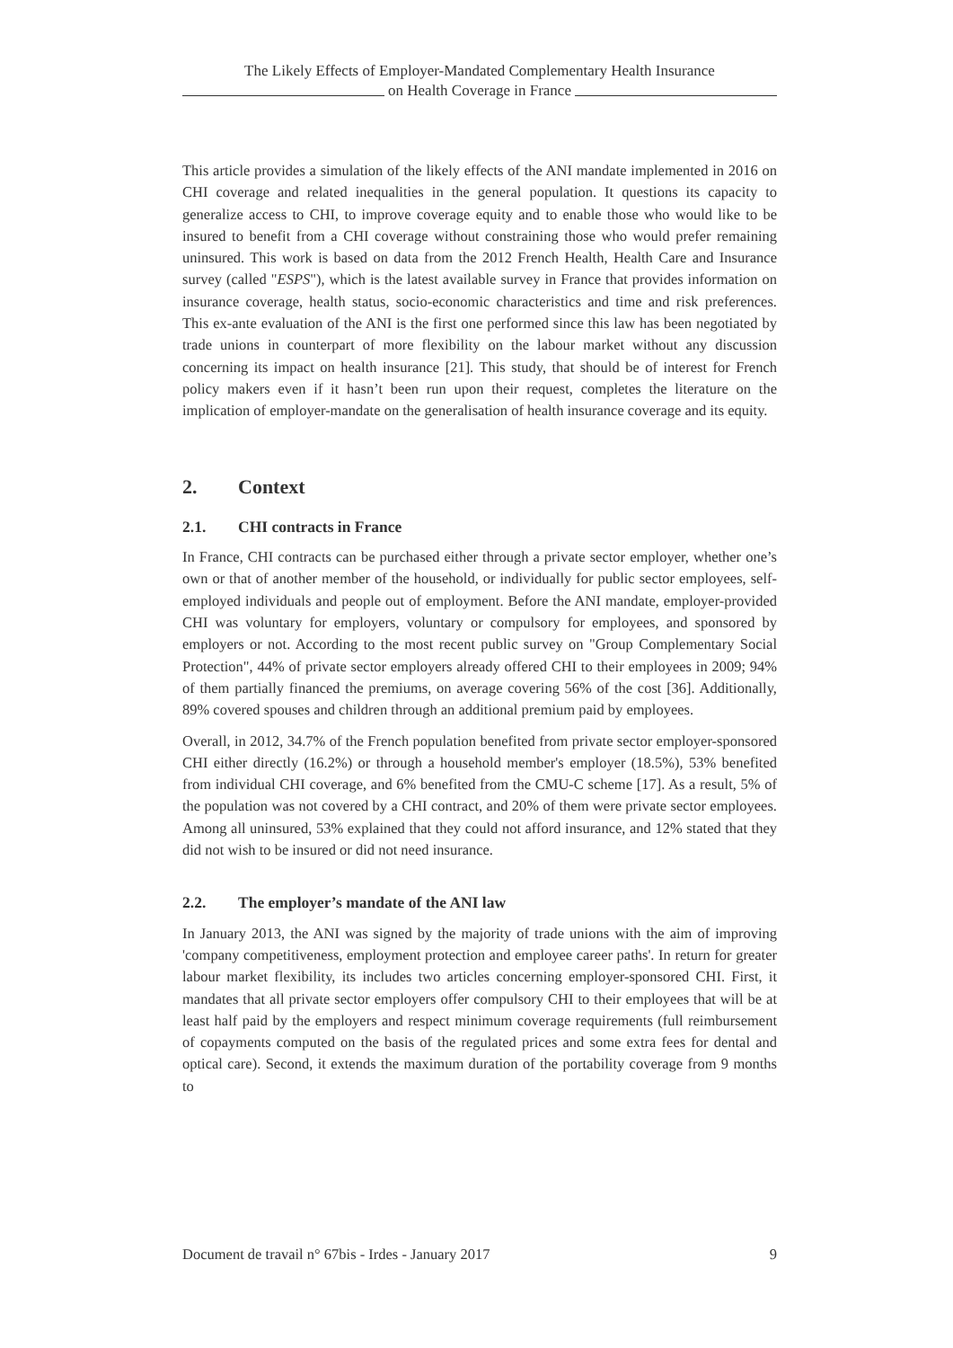The Likely Effects of Employer-Mandated Complementary Health Insurance
on Health Coverage in France
This article provides a simulation of the likely effects of the ANI mandate implemented in 2016 on CHI coverage and related inequalities in the general population. It questions its capacity to generalize access to CHI, to improve coverage equity and to enable those who would like to be insured to benefit from a CHI coverage without constraining those who would prefer remaining uninsured. This work is based on data from the 2012 French Health, Health Care and Insurance survey (called "ESPS"), which is the latest available survey in France that provides information on insurance coverage, health status, socio-economic characteristics and time and risk preferences. This ex-ante evaluation of the ANI is the first one performed since this law has been negotiated by trade unions in counterpart of more flexibility on the labour market without any discussion concerning its impact on health insurance [21]. This study, that should be of interest for French policy makers even if it hasn’t been run upon their request, completes the literature on the implication of employer-mandate on the generalisation of health insurance coverage and its equity.
2. Context
2.1. CHI contracts in France
In France, CHI contracts can be purchased either through a private sector employer, whether one’s own or that of another member of the household, or individually for public sector employees, self-employed individuals and people out of employment. Before the ANI mandate, employer-provided CHI was voluntary for employers, voluntary or compulsory for employees, and sponsored by employers or not. According to the most recent public survey on "Group Complementary Social Protection", 44% of private sector employers already offered CHI to their employees in 2009; 94% of them partially financed the premiums, on average covering 56% of the cost [36]. Additionally, 89% covered spouses and children through an additional premium paid by employees.
Overall, in 2012, 34.7% of the French population benefited from private sector employer-sponsored CHI either directly (16.2%) or through a household member's employer (18.5%), 53% benefited from individual CHI coverage, and 6% benefited from the CMU-C scheme [17]. As a result, 5% of the population was not covered by a CHI contract, and 20% of them were private sector employees. Among all uninsured, 53% explained that they could not afford insurance, and 12% stated that they did not wish to be insured or did not need insurance.
2.2. The employer’s mandate of the ANI law
In January 2013, the ANI was signed by the majority of trade unions with the aim of improving 'company competitiveness, employment protection and employee career paths'. In return for greater labour market flexibility, its includes two articles concerning employer-sponsored CHI. First, it mandates that all private sector employers offer compulsory CHI to their employees that will be at least half paid by the employers and respect minimum coverage requirements (full reimbursement of copayments computed on the basis of the regulated prices and some extra fees for dental and optical care). Second, it extends the maximum duration of the portability coverage from 9 months to
Document de travail n° 67bis - Irdes - January 2017 9